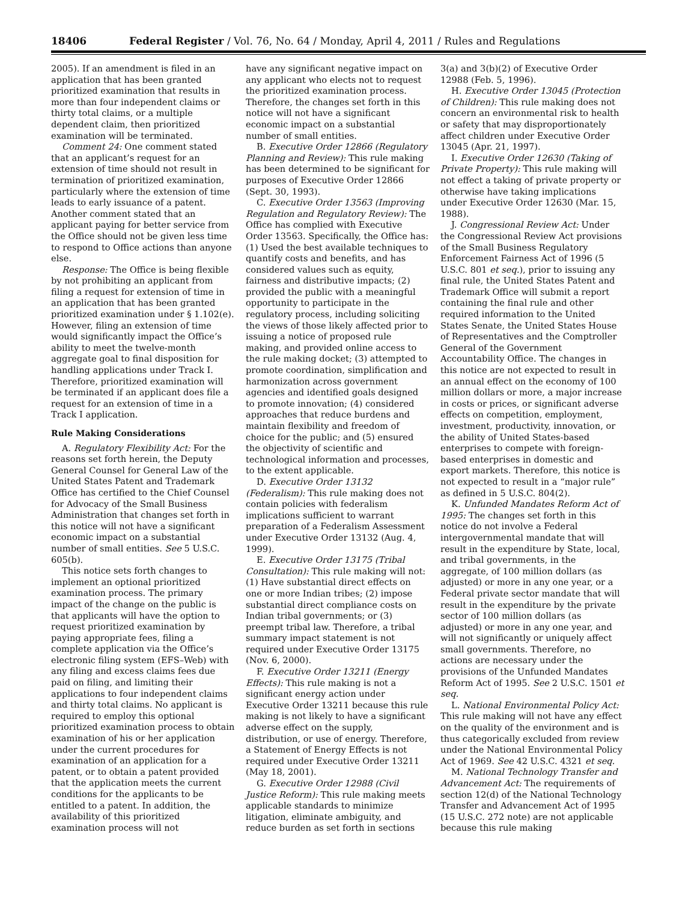18406 Federal Register / Vol. 76, No. 64 / Monday, April 4, 2011 / Rules and Regulations
2005). If an amendment is filed in an application that has been granted prioritized examination that results in more than four independent claims or thirty total claims, or a multiple dependent claim, then prioritized examination will be terminated.
Comment 24: One comment stated that an applicant’s request for an extension of time should not result in termination of prioritized examination, particularly where the extension of time leads to early issuance of a patent. Another comment stated that an applicant paying for better service from the Office should not be given less time to respond to Office actions than anyone else.
Response: The Office is being flexible by not prohibiting an applicant from filing a request for extension of time in an application that has been granted prioritized examination under § 1.102(e). However, filing an extension of time would significantly impact the Office’s ability to meet the twelve-month aggregate goal to final disposition for handling applications under Track I. Therefore, prioritized examination will be terminated if an applicant does file a request for an extension of time in a Track I application.
Rule Making Considerations
A. Regulatory Flexibility Act: For the reasons set forth herein, the Deputy General Counsel for General Law of the United States Patent and Trademark Office has certified to the Chief Counsel for Advocacy of the Small Business Administration that changes set forth in this notice will not have a significant economic impact on a substantial number of small entities. See 5 U.S.C. 605(b).
This notice sets forth changes to implement an optional prioritized examination process. The primary impact of the change on the public is that applicants will have the option to request prioritized examination by paying appropriate fees, filing a complete application via the Office’s electronic filing system (EFS–Web) with any filing and excess claims fees due paid on filing, and limiting their applications to four independent claims and thirty total claims. No applicant is required to employ this optional prioritized examination process to obtain examination of his or her application under the current procedures for examination of an application for a patent, or to obtain a patent provided that the application meets the current conditions for the applicants to be entitled to a patent. In addition, the availability of this prioritized examination process will not
have any significant negative impact on any applicant who elects not to request the prioritized examination process. Therefore, the changes set forth in this notice will not have a significant economic impact on a substantial number of small entities.
B. Executive Order 12866 (Regulatory Planning and Review): This rule making has been determined to be significant for purposes of Executive Order 12866 (Sept. 30, 1993).
C. Executive Order 13563 (Improving Regulation and Regulatory Review): The Office has complied with Executive Order 13563. Specifically, the Office has: (1) Used the best available techniques to quantify costs and benefits, and has considered values such as equity, fairness and distributive impacts; (2) provided the public with a meaningful opportunity to participate in the regulatory process, including soliciting the views of those likely affected prior to issuing a notice of proposed rule making, and provided online access to the rule making docket; (3) attempted to promote coordination, simplification and harmonization across government agencies and identified goals designed to promote innovation; (4) considered approaches that reduce burdens and maintain flexibility and freedom of choice for the public; and (5) ensured the objectivity of scientific and technological information and processes, to the extent applicable.
D. Executive Order 13132 (Federalism): This rule making does not contain policies with federalism implications sufficient to warrant preparation of a Federalism Assessment under Executive Order 13132 (Aug. 4, 1999).
E. Executive Order 13175 (Tribal Consultation): This rule making will not: (1) Have substantial direct effects on one or more Indian tribes; (2) impose substantial direct compliance costs on Indian tribal governments; or (3) preempt tribal law. Therefore, a tribal summary impact statement is not required under Executive Order 13175 (Nov. 6, 2000).
F. Executive Order 13211 (Energy Effects): This rule making is not a significant energy action under Executive Order 13211 because this rule making is not likely to have a significant adverse effect on the supply, distribution, or use of energy. Therefore, a Statement of Energy Effects is not required under Executive Order 13211 (May 18, 2001).
G. Executive Order 12988 (Civil Justice Reform): This rule making meets applicable standards to minimize litigation, eliminate ambiguity, and reduce burden as set forth in sections
3(a) and 3(b)(2) of Executive Order 12988 (Feb. 5, 1996).
H. Executive Order 13045 (Protection of Children): This rule making does not concern an environmental risk to health or safety that may disproportionately affect children under Executive Order 13045 (Apr. 21, 1997).
I. Executive Order 12630 (Taking of Private Property): This rule making will not effect a taking of private property or otherwise have taking implications under Executive Order 12630 (Mar. 15, 1988).
J. Congressional Review Act: Under the Congressional Review Act provisions of the Small Business Regulatory Enforcement Fairness Act of 1996 (5 U.S.C. 801 et seq.), prior to issuing any final rule, the United States Patent and Trademark Office will submit a report containing the final rule and other required information to the United States Senate, the United States House of Representatives and the Comptroller General of the Government Accountability Office. The changes in this notice are not expected to result in an annual effect on the economy of 100 million dollars or more, a major increase in costs or prices, or significant adverse effects on competition, employment, investment, productivity, innovation, or the ability of United States-based enterprises to compete with foreign-based enterprises in domestic and export markets. Therefore, this notice is not expected to result in a “major rule” as defined in 5 U.S.C. 804(2).
K. Unfunded Mandates Reform Act of 1995: The changes set forth in this notice do not involve a Federal intergovernmental mandate that will result in the expenditure by State, local, and tribal governments, in the aggregate, of 100 million dollars (as adjusted) or more in any one year, or a Federal private sector mandate that will result in the expenditure by the private sector of 100 million dollars (as adjusted) or more in any one year, and will not significantly or uniquely affect small governments. Therefore, no actions are necessary under the provisions of the Unfunded Mandates Reform Act of 1995. See 2 U.S.C. 1501 et seq.
L. National Environmental Policy Act: This rule making will not have any effect on the quality of the environment and is thus categorically excluded from review under the National Environmental Policy Act of 1969. See 42 U.S.C. 4321 et seq.
M. National Technology Transfer and Advancement Act: The requirements of section 12(d) of the National Technology Transfer and Advancement Act of 1995 (15 U.S.C. 272 note) are not applicable because this rule making